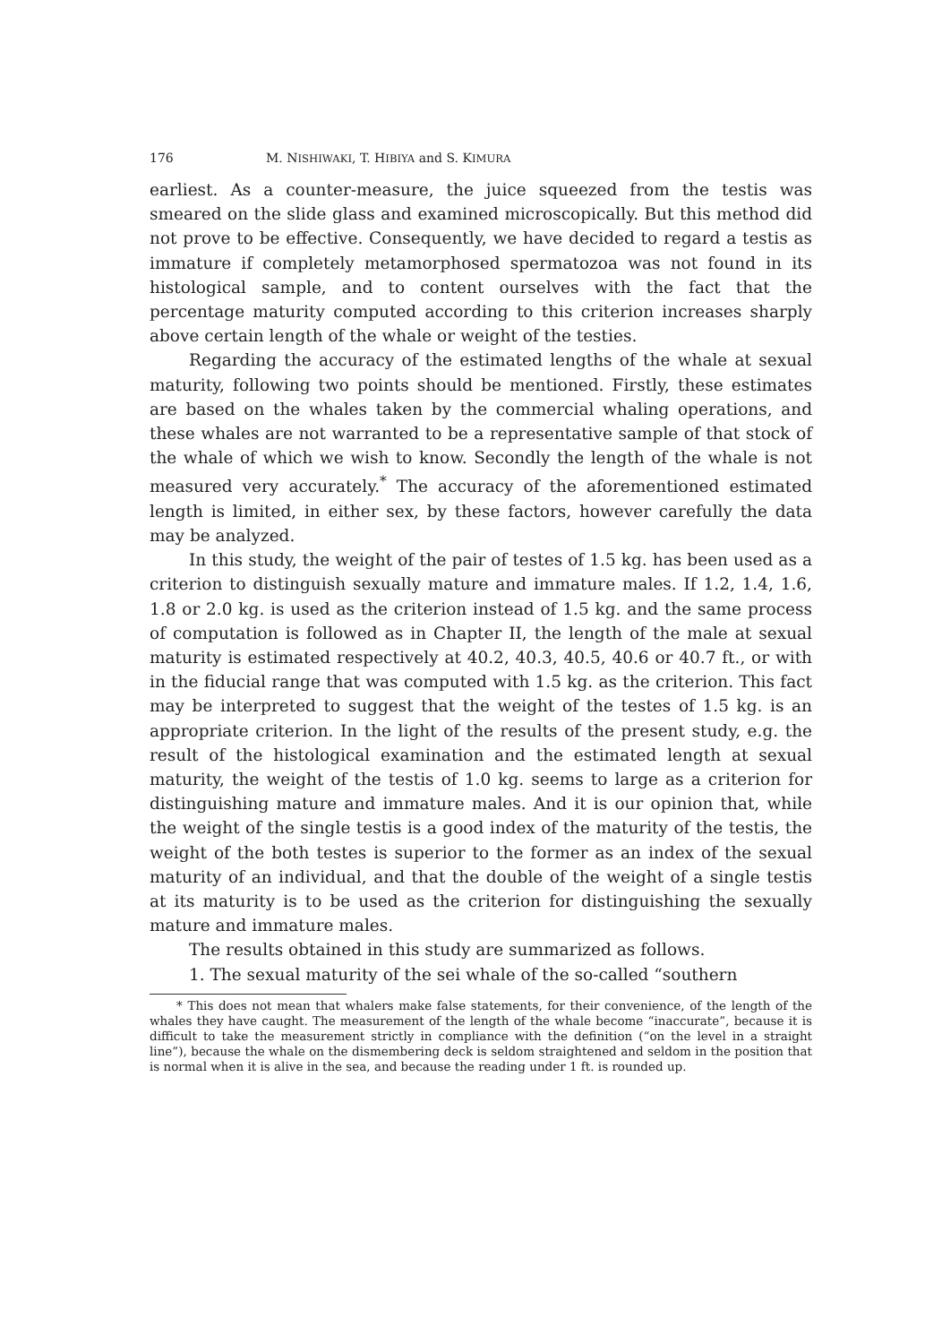176 M. NISHIWAKI, T. HIBIYA and S. KIMURA
earliest. As a counter-measure, the juice squeezed from the testis was smeared on the slide glass and examined microscopically. But this method did not prove to be effective. Consequently, we have decided to regard a testis as immature if completely metamorphosed spermatozoa was not found in its histological sample, and to content ourselves with the fact that the percentage maturity computed according to this criterion increases sharply above certain length of the whale or weight of the testies.
Regarding the accuracy of the estimated lengths of the whale at sexual maturity, following two points should be mentioned. Firstly, these estimates are based on the whales taken by the commercial whaling operations, and these whales are not warranted to be a representative sample of that stock of the whale of which we wish to know. Secondly the length of the whale is not measured very accurately.<sup>*</sup> The accuracy of the aforementioned estimated length is limited, in either sex, by these factors, however carefully the data may be analyzed.
In this study, the weight of the pair of testes of 1.5 kg. has been used as a criterion to distinguish sexually mature and immature males. If 1.2, 1.4, 1.6, 1.8 or 2.0 kg. is used as the criterion instead of 1.5 kg. and the same process of computation is followed as in Chapter II, the length of the male at sexual maturity is estimated respectively at 40.2, 40.3, 40.5, 40.6 or 40.7 ft., or with in the fiducial range that was computed with 1.5 kg. as the criterion. This fact may be interpreted to suggest that the weight of the testes of 1.5 kg. is an appropriate criterion. In the light of the results of the present study, e.g. the result of the histological examination and the estimated length at sexual maturity, the weight of the testis of 1.0 kg. seems to large as a criterion for distinguishing mature and immature males. And it is our opinion that, while the weight of the single testis is a good index of the maturity of the testis, the weight of the both testes is superior to the former as an index of the sexual maturity of an individual, and that the double of the weight of a single testis at its maturity is to be used as the criterion for distinguishing the sexually mature and immature males.
The results obtained in this study are summarized as follows.
1. The sexual maturity of the sei whale of the so-called “southern
* This does not mean that whalers make false statements, for their convenience, of the length of the whales they have caught. The measurement of the length of the whale become “inaccurate”, because it is difficult to take the measurement strictly in compliance with the definition (“on the level in a straight line”), because the whale on the dismembering deck is seldom straightened and seldom in the position that is normal when it is alive in the sea, and because the reading under 1 ft. is rounded up.